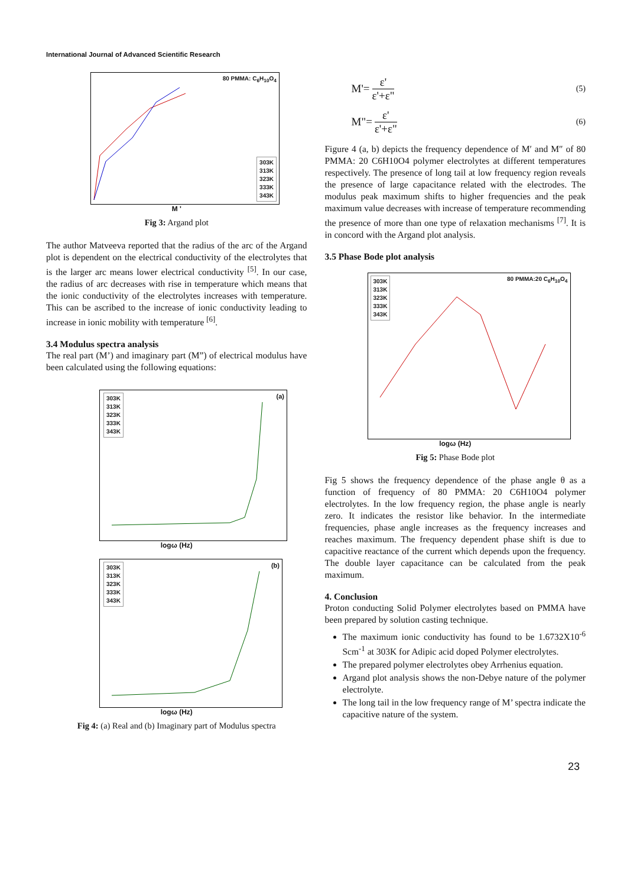International Journal of Advanced Scientific Research
80 PMMA: C<sub>6</sub>H<sub>10</sub>O<sub>4</sub>
303K
313K
323K
333K
343K
M '
Fig 3: Argand plot
The author Matveeva reported that the radius of the arc of the Argand plot is dependent on the electrical conductivity of the electrolytes that is the larger arc means lower electrical conductivity <sup>[5]</sup>. In our case, the radius of arc decreases with rise in temperature which means that the ionic conductivity of the electrolytes increases with temperature. This can be ascribed to the increase of ionic conductivity leading to increase in ionic mobility with temperature <sup>[6]</sup>.
3.4 Modulus spectra analysis
The real part (M’) and imaginary part (M”) of electrical modulus have been calculated using the following equations:
(a)
303K
313K
323K
333K
343K
logω (Hz)
(b)
303K
313K
323K
333K
343K
logω (Hz)
Fig 4: (a) Real and (b) Imaginary part of Modulus spectra
M'= ε' ε'+ε" (5)
M"= ε' ε'+ε" (6)
Figure 4 (a, b) depicts the frequency dependence of M′ and M″ of 80 PMMA: 20 C6H10O4 polymer electrolytes at different temperatures respectively. The presence of long tail at low frequency region reveals the presence of large capacitance related with the electrodes. The modulus peak maximum shifts to higher frequencies and the peak maximum value decreases with increase of temperature recommending the presence of more than one type of relaxation mechanisms <sup>[7]</sup>. It is in concord with the Argand plot analysis.
3.5 Phase Bode plot analysis
80 PMMA:20 C<sub>6</sub>H<sub>10</sub>O<sub>4</sub>
303K
313K
323K
333K
343K
logω (Hz)
Fig 5: Phase Bode plot
Fig 5 shows the frequency dependence of the phase angle θ as a function of frequency of 80 PMMA: 20 C6H10O4 polymer electrolytes. In the low frequency region, the phase angle is nearly zero. It indicates the resistor like behavior. In the intermediate frequencies, phase angle increases as the frequency increases and reaches maximum. The frequency dependent phase shift is due to capacitive reactance of the current which depends upon the frequency. The double layer capacitance can be calculated from the peak maximum.
4. Conclusion
Proton conducting Solid Polymer electrolytes based on PMMA have been prepared by solution casting technique.
The maximum ionic conductivity has found to be 1.6732X10<sup>-6</sup> Scm<sup>-1</sup> at 303K for Adipic acid doped Polymer electrolytes.
The prepared polymer electrolytes obey Arrhenius equation.
Argand plot analysis shows the non-Debye nature of the polymer electrolyte.
The long tail in the low frequency range of M’ spectra indicate the capacitive nature of the system.
23